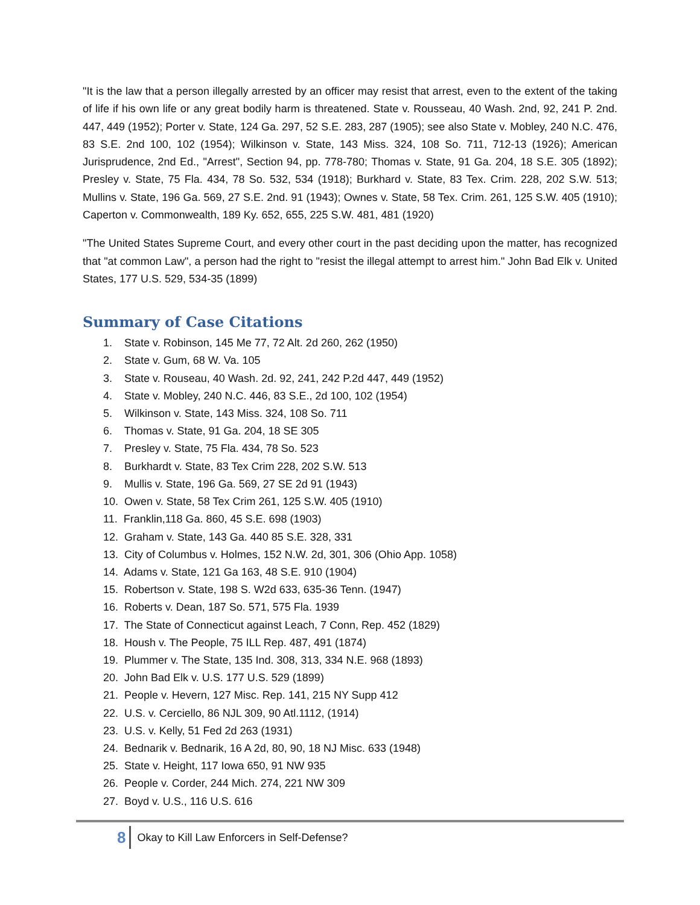"It is the law that a person illegally arrested by an officer may resist that arrest, even to the extent of the taking of life if his own life or any great bodily harm is threatened. State v. Rousseau, 40 Wash. 2nd, 92, 241 P. 2nd. 447, 449 (1952); Porter v. State, 124 Ga. 297, 52 S.E. 283, 287 (1905); see also State v. Mobley, 240 N.C. 476, 83 S.E. 2nd 100, 102 (1954); Wilkinson v. State, 143 Miss. 324, 108 So. 711, 712-13 (1926); American Jurisprudence, 2nd Ed., "Arrest", Section 94, pp. 778-780; Thomas v. State, 91 Ga. 204, 18 S.E. 305 (1892); Presley v. State, 75 Fla. 434, 78 So. 532, 534 (1918); Burkhard v. State, 83 Tex. Crim. 228, 202 S.W. 513; Mullins v. State, 196 Ga. 569, 27 S.E. 2nd. 91 (1943); Ownes v. State, 58 Tex. Crim. 261, 125 S.W. 405 (1910); Caperton v. Commonwealth, 189 Ky. 652, 655, 225 S.W. 481, 481 (1920)
"The United States Supreme Court, and every other court in the past deciding upon the matter, has recognized that "at common Law", a person had the right to "resist the illegal attempt to arrest him." John Bad Elk v. United States, 177 U.S. 529, 534-35 (1899)
Summary of Case Citations
1. State v. Robinson, 145 Me 77, 72 Alt. 2d 260, 262 (1950)
2. State v. Gum, 68 W. Va. 105
3. State v. Rouseau, 40 Wash. 2d. 92, 241, 242 P.2d 447, 449 (1952)
4. State v. Mobley, 240 N.C. 446, 83 S.E., 2d 100, 102 (1954)
5. Wilkinson v. State, 143 Miss. 324, 108 So. 711
6. Thomas v. State, 91 Ga. 204, 18 SE 305
7. Presley v. State, 75 Fla. 434, 78 So. 523
8. Burkhardt v. State, 83 Tex Crim 228, 202 S.W. 513
9. Mullis v. State, 196 Ga. 569, 27 SE 2d 91 (1943)
10. Owen v. State, 58 Tex Crim 261, 125 S.W. 405 (1910)
11. Franklin,118 Ga. 860, 45 S.E. 698 (1903)
12. Graham v. State, 143 Ga. 440 85 S.E. 328, 331
13. City of Columbus v. Holmes, 152 N.W. 2d, 301, 306 (Ohio App. 1058)
14. Adams v. State, 121 Ga 163, 48 S.E. 910 (1904)
15. Robertson v. State, 198 S. W2d 633, 635-36 Tenn. (1947)
16. Roberts v. Dean, 187 So. 571, 575 Fla. 1939
17. The State of Connecticut against Leach, 7 Conn, Rep. 452 (1829)
18. Housh v. The People, 75 ILL Rep. 487, 491 (1874)
19. Plummer v. The State, 135 Ind. 308, 313, 334 N.E. 968 (1893)
20. John Bad Elk v. U.S. 177 U.S. 529 (1899)
21. People v. Hevern, 127 Misc. Rep. 141, 215 NY Supp 412
22. U.S. v. Cerciello, 86 NJL 309, 90 Atl.1112, (1914)
23. U.S. v. Kelly, 51 Fed 2d 263 (1931)
24. Bednarik v. Bednarik, 16 A 2d, 80, 90, 18 NJ Misc. 633 (1948)
25. State v. Height, 117 Iowa 650, 91 NW 935
26. People v. Corder, 244 Mich. 274, 221 NW 309
27. Boyd v. U.S., 116 U.S. 616
8 Okay to Kill Law Enforcers in Self-Defense?